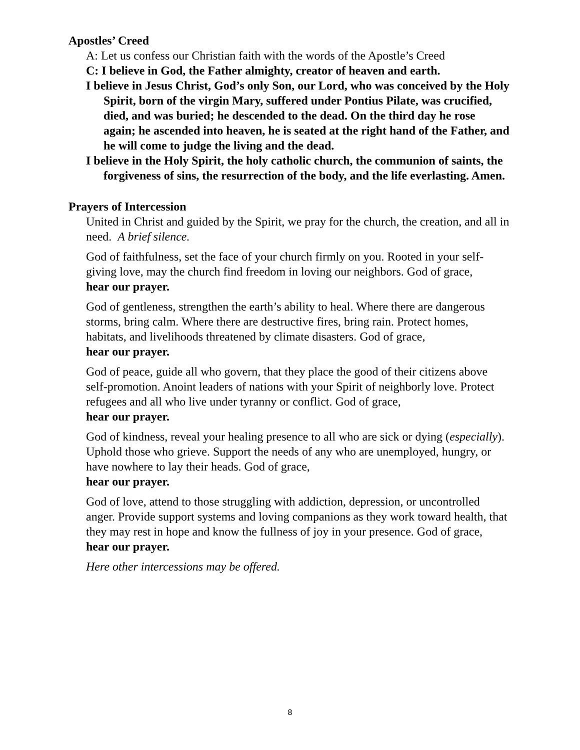Apostles’ Creed
A: Let us confess our Christian faith with the words of the Apostle’s Creed
C: I believe in God, the Father almighty, creator of heaven and earth.
I believe in Jesus Christ, God’s only Son, our Lord, who was conceived by the Holy Spirit, born of the virgin Mary, suffered under Pontius Pilate, was crucified, died, and was buried; he descended to the dead. On the third day he rose again; he ascended into heaven, he is seated at the right hand of the Father, and he will come to judge the living and the dead.
I believe in the Holy Spirit, the holy catholic church, the communion of saints, the forgiveness of sins, the resurrection of the body, and the life everlasting. Amen.
Prayers of Intercession
United in Christ and guided by the Spirit, we pray for the church, the creation, and all in need. A brief silence.
God of faithfulness, set the face of your church firmly on you. Rooted in your self-giving love, may the church find freedom in loving our neighbors. God of grace,
hear our prayer.
God of gentleness, strengthen the earth’s ability to heal. Where there are dangerous storms, bring calm. Where there are destructive fires, bring rain. Protect homes, habitats, and livelihoods threatened by climate disasters. God of grace,
hear our prayer.
God of peace, guide all who govern, that they place the good of their citizens above self-promotion. Anoint leaders of nations with your Spirit of neighborly love. Protect refugees and all who live under tyranny or conflict. God of grace,
hear our prayer.
God of kindness, reveal your healing presence to all who are sick or dying (especially). Uphold those who grieve. Support the needs of any who are unemployed, hungry, or have nowhere to lay their heads. God of grace,
hear our prayer.
God of love, attend to those struggling with addiction, depression, or uncontrolled anger. Provide support systems and loving companions as they work toward health, that they may rest in hope and know the fullness of joy in your presence. God of grace,
hear our prayer.
Here other intercessions may be offered.
8